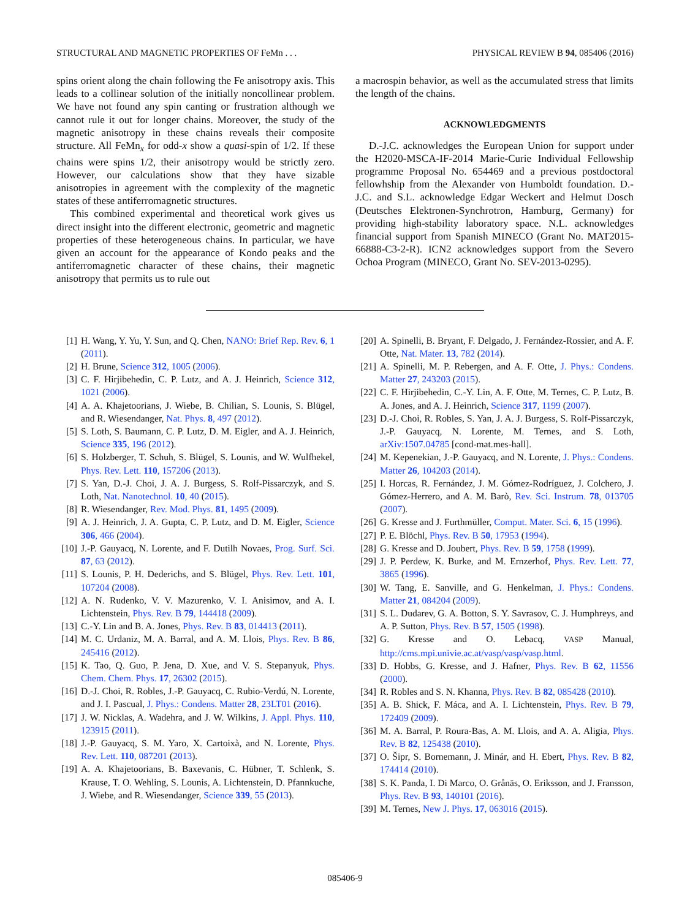STRUCTURAL AND MAGNETIC PROPERTIES OF FeMn . . . PHYSICAL REVIEW B 94, 085406 (2016)
spins orient along the chain following the Fe anisotropy axis. This leads to a collinear solution of the initially noncollinear problem. We have not found any spin canting or frustration although we cannot rule it out for longer chains. Moreover, the study of the magnetic anisotropy in these chains reveals their composite structure. All FeMn<sub>x</sub> for odd-x show a quasi-spin of 1/2. If these chains were spins 1/2, their anisotropy would be strictly zero. However, our calculations show that they have sizable anisotropies in agreement with the complexity of the magnetic states of these antiferromagnetic structures.
This combined experimental and theoretical work gives us direct insight into the different electronic, geometric and magnetic properties of these heterogeneous chains. In particular, we have given an account for the appearance of Kondo peaks and the antiferromagnetic character of these chains, their magnetic anisotropy that permits us to rule out
a macrospin behavior, as well as the accumulated stress that limits the length of the chains.
ACKNOWLEDGMENTS
D.-J.C. acknowledges the European Union for support under the H2020-MSCA-IF-2014 Marie-Curie Individual Fellowship programme Proposal No. 654469 and a previous postdoctoral fellowhship from the Alexander von Humboldt foundation. D.-J.C. and S.L. acknowledge Edgar Weckert and Helmut Dosch (Deutsches Elektronen-Synchrotron, Hamburg, Germany) for providing high-stability laboratory space. N.L. acknowledges financial support from Spanish MINECO (Grant No. MAT2015-66888-C3-2-R). ICN2 acknowledges support from the Severo Ochoa Program (MINECO, Grant No. SEV-2013-0295).
[1] H. Wang, Y. Yu, Y. Sun, and Q. Chen, NANO: Brief Rep. Rev. 6, 1 (2011).
[2] H. Brune, Science 312, 1005 (2006).
[3] C. F. Hirjibehedin, C. P. Lutz, and A. J. Heinrich, Science 312, 1021 (2006).
[4] A. A. Khajetoorians, J. Wiebe, B. Chilian, S. Lounis, S. Blügel, and R. Wiesendanger, Nat. Phys. 8, 497 (2012).
[5] S. Loth, S. Baumann, C. P. Lutz, D. M. Eigler, and A. J. Heinrich, Science 335, 196 (2012).
[6] S. Holzberger, T. Schuh, S. Blügel, S. Lounis, and W. Wulfhekel, Phys. Rev. Lett. 110, 157206 (2013).
[7] S. Yan, D.-J. Choi, J. A. J. Burgess, S. Rolf-Pissarczyk, and S. Loth, Nat. Nanotechnol. 10, 40 (2015).
[8] R. Wiesendanger, Rev. Mod. Phys. 81, 1495 (2009).
[9] A. J. Heinrich, J. A. Gupta, C. P. Lutz, and D. M. Eigler, Science 306, 466 (2004).
[10] J.-P. Gauyacq, N. Lorente, and F. Dutilh Novaes, Prog. Surf. Sci. 87, 63 (2012).
[11] S. Lounis, P. H. Dederichs, and S. Blügel, Phys. Rev. Lett. 101, 107204 (2008).
[12] A. N. Rudenko, V. V. Mazurenko, V. I. Anisimov, and A. I. Lichtenstein, Phys. Rev. B 79, 144418 (2009).
[13] C.-Y. Lin and B. A. Jones, Phys. Rev. B 83, 014413 (2011).
[14] M. C. Urdaniz, M. A. Barral, and A. M. Llois, Phys. Rev. B 86, 245416 (2012).
[15] K. Tao, Q. Guo, P. Jena, D. Xue, and V. S. Stepanyuk, Phys. Chem. Chem. Phys. 17, 26302 (2015).
[16] D.-J. Choi, R. Robles, J.-P. Gauyacq, C. Rubio-Verdú, N. Lorente, and J. I. Pascual, J. Phys.: Condens. Matter 28, 23LT01 (2016).
[17] J. W. Nicklas, A. Wadehra, and J. W. Wilkins, J. Appl. Phys. 110, 123915 (2011).
[18] J.-P. Gauyacq, S. M. Yaro, X. Cartoixà, and N. Lorente, Phys. Rev. Lett. 110, 087201 (2013).
[19] A. A. Khajetoorians, B. Baxevanis, C. Hübner, T. Schlenk, S. Krause, T. O. Wehling, S. Lounis, A. Lichtenstein, D. Pfannkuche, J. Wiebe, and R. Wiesendanger, Science 339, 55 (2013).
[20] A. Spinelli, B. Bryant, F. Delgado, J. Fernández-Rossier, and A. F. Otte, Nat. Mater. 13, 782 (2014).
[21] A. Spinelli, M. P. Rebergen, and A. F. Otte, J. Phys.: Condens. Matter 27, 243203 (2015).
[22] C. F. Hirjibehedin, C.-Y. Lin, A. F. Otte, M. Ternes, C. P. Lutz, B. A. Jones, and A. J. Heinrich, Science 317, 1199 (2007).
[23] D.-J. Choi, R. Robles, S. Yan, J. A. J. Burgess, S. Rolf-Pissarczyk, J.-P. Gauyacq, N. Lorente, M. Ternes, and S. Loth, arXiv:1507.04785 [cond-mat.mes-hall].
[24] M. Kepenekian, J.-P. Gauyacq, and N. Lorente, J. Phys.: Condens. Matter 26, 104203 (2014).
[25] I. Horcas, R. Fernández, J. M. Gómez-Rodríguez, J. Colchero, J. Gómez-Herrero, and A. M. Barò, Rev. Sci. Instrum. 78, 013705 (2007).
[26] G. Kresse and J. Furthmüller, Comput. Mater. Sci. 6, 15 (1996).
[27] P. E. Blöchl, Phys. Rev. B 50, 17953 (1994).
[28] G. Kresse and D. Joubert, Phys. Rev. B 59, 1758 (1999).
[29] J. P. Perdew, K. Burke, and M. Ernzerhof, Phys. Rev. Lett. 77, 3865 (1996).
[30] W. Tang, E. Sanville, and G. Henkelman, J. Phys.: Condens. Matter 21, 084204 (2009).
[31] S. L. Dudarev, G. A. Botton, S. Y. Savrasov, C. J. Humphreys, and A. P. Sutton, Phys. Rev. B 57, 1505 (1998).
[32] G. Kresse and O. Lebacq, VASP Manual, http://cms.mpi.univie.ac.at/vasp/vasp/vasp.html.
[33] D. Hobbs, G. Kresse, and J. Hafner, Phys. Rev. B 62, 11556 (2000).
[34] R. Robles and S. N. Khanna, Phys. Rev. B 82, 085428 (2010).
[35] A. B. Shick, F. Máca, and A. I. Lichtenstein, Phys. Rev. B 79, 172409 (2009).
[36] M. A. Barral, P. Roura-Bas, A. M. Llois, and A. A. Aligia, Phys. Rev. B 82, 125438 (2010).
[37] O. Šipr, S. Bornemann, J. Minár, and H. Ebert, Phys. Rev. B 82, 174414 (2010).
[38] S. K. Panda, I. Di Marco, O. Grånäs, O. Eriksson, and J. Fransson, Phys. Rev. B 93, 140101 (2016).
[39] M. Ternes, New J. Phys. 17, 063016 (2015).
085406-9